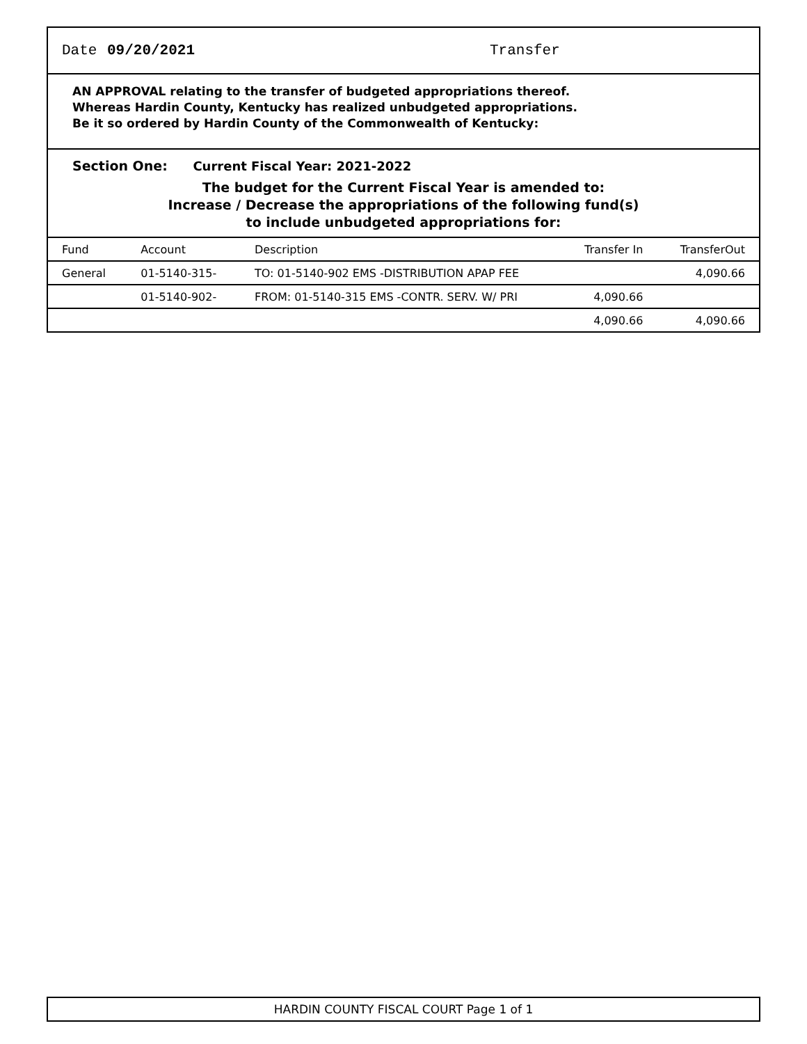Date 09/20/2021 Transfer
AN APPROVAL relating to the transfer of budgeted appropriations thereof.
Whereas Hardin County, Kentucky has realized unbudgeted appropriations.
Be it so ordered by Hardin County of the Commonwealth of Kentucky:
Section One: Current Fiscal Year: 2021-2022
The budget for the Current Fiscal Year is amended to:
Increase / Decrease the appropriations of the following fund(s)
to include unbudgeted appropriations for:
| Fund | Account | Description | Transfer In | TransferOut |
| --- | --- | --- | --- | --- |
| General | 01-5140-315- | TO: 01-5140-902 EMS -DISTRIBUTION APAP FEE | | 4,090.66 |
| | 01-5140-902- | FROM: 01-5140-315 EMS -CONTR. SERV. W/ PRI | 4,090.66 | |
| | | | 4,090.66 | 4,090.66 |
HARDIN COUNTY FISCAL COURT Page 1 of 1